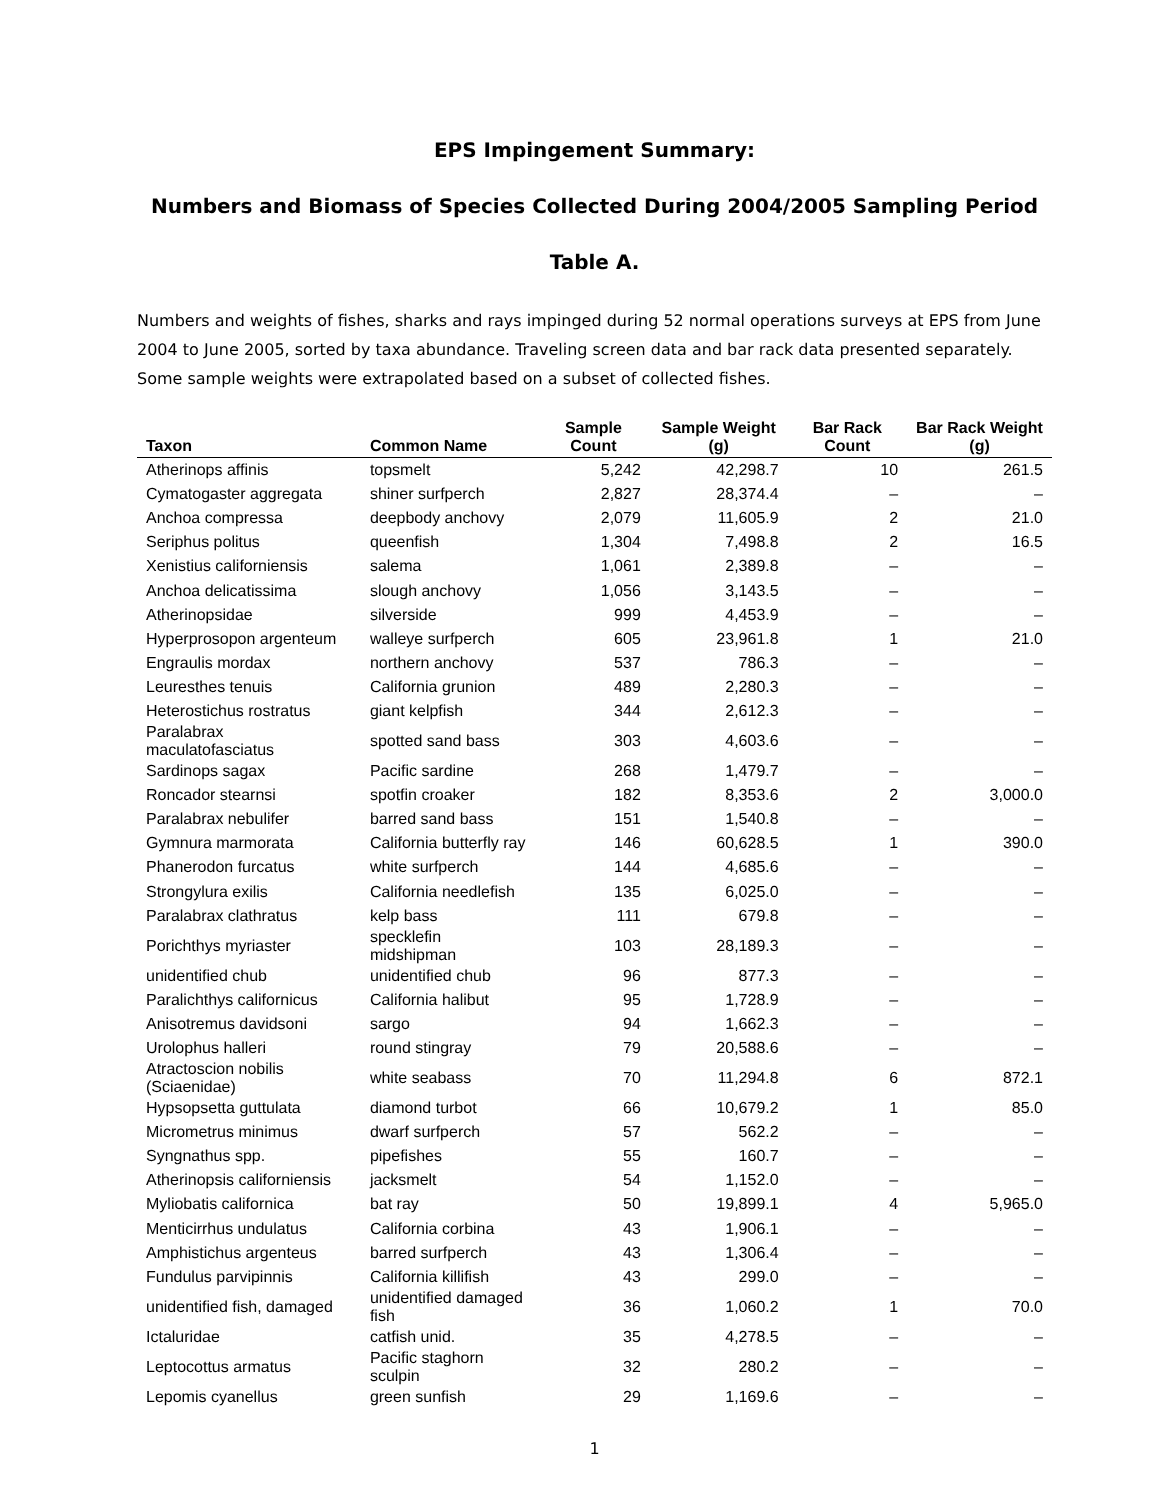EPS Impingement Summary:
Numbers and Biomass of Species Collected During 2004/2005 Sampling Period
Table A.
Numbers and weights of fishes, sharks and rays impinged during 52 normal operations surveys at EPS from June 2004 to June 2005, sorted by taxa abundance. Traveling screen data and bar rack data presented separately. Some sample weights were extrapolated based on a subset of collected fishes.
| Taxon | Common Name | Sample Count | Sample Weight (g) | Bar Rack Count | Bar Rack Weight (g) |
| --- | --- | --- | --- | --- | --- |
| Atherinops affinis | topsmelt | 5,242 | 42,298.7 | 10 | 261.5 |
| Cymatogaster aggregata | shiner surfperch | 2,827 | 28,374.4 | – | – |
| Anchoa compressa | deepbody anchovy | 2,079 | 11,605.9 | 2 | 21.0 |
| Seriphus politus | queenfish | 1,304 | 7,498.8 | 2 | 16.5 |
| Xenistius californiensis | salema | 1,061 | 2,389.8 | – | – |
| Anchoa delicatissima | slough anchovy | 1,056 | 3,143.5 | – | – |
| Atherinopsidae | silverside | 999 | 4,453.9 | – | – |
| Hyperprosopon argenteum | walleye surfperch | 605 | 23,961.8 | 1 | 21.0 |
| Engraulis mordax | northern anchovy | 537 | 786.3 | – | – |
| Leuresthes tenuis | California grunion | 489 | 2,280.3 | – | – |
| Heterostichus rostratus | giant kelpfish | 344 | 2,612.3 | – | – |
| Paralabrax maculatofasciatus | spotted sand bass | 303 | 4,603.6 | – | – |
| Sardinops sagax | Pacific sardine | 268 | 1,479.7 | – | – |
| Roncador stearnsi | spotfin croaker | 182 | 8,353.6 | 2 | 3,000.0 |
| Paralabrax nebulifer | barred sand bass | 151 | 1,540.8 | – | – |
| Gymnura marmorata | California butterfly ray | 146 | 60,628.5 | 1 | 390.0 |
| Phanerodon furcatus | white surfperch | 144 | 4,685.6 | – | – |
| Strongylura exilis | California needlefish | 135 | 6,025.0 | – | – |
| Paralabrax clathratus | kelp bass | 111 | 679.8 | – | – |
| Porichthys myriaster | specklefin midshipman | 103 | 28,189.3 | – | – |
| unidentified chub | unidentified chub | 96 | 877.3 | – | – |
| Paralichthys californicus | California halibut | 95 | 1,728.9 | – | – |
| Anisotremus davidsoni | sargo | 94 | 1,662.3 | – | – |
| Urolophus halleri | round stingray | 79 | 20,588.6 | – | – |
| Atractoscion nobilis (Sciaenidae) | white seabass | 70 | 11,294.8 | 6 | 872.1 |
| Hypsopsetta guttulata | diamond turbot | 66 | 10,679.2 | 1 | 85.0 |
| Micrometrus minimus | dwarf surfperch | 57 | 562.2 | – | – |
| Syngnathus spp. | pipefishes | 55 | 160.7 | – | – |
| Atherinopsis californiensis | jacksmelt | 54 | 1,152.0 | – | – |
| Myliobatis californica | bat ray | 50 | 19,899.1 | 4 | 5,965.0 |
| Menticirrhus undulatus | California corbina | 43 | 1,906.1 | – | – |
| Amphistichus argenteus | barred surfperch | 43 | 1,306.4 | – | – |
| Fundulus parvipinnis | California killifish | 43 | 299.0 | – | – |
| unidentified fish, damaged | unidentified damaged fish | 36 | 1,060.2 | 1 | 70.0 |
| Ictaluridae | catfish unid. | 35 | 4,278.5 | – | – |
| Leptocottus armatus | Pacific staghorn sculpin | 32 | 280.2 | – | – |
| Lepomis cyanellus | green sunfish | 29 | 1,169.6 | – | – |
1